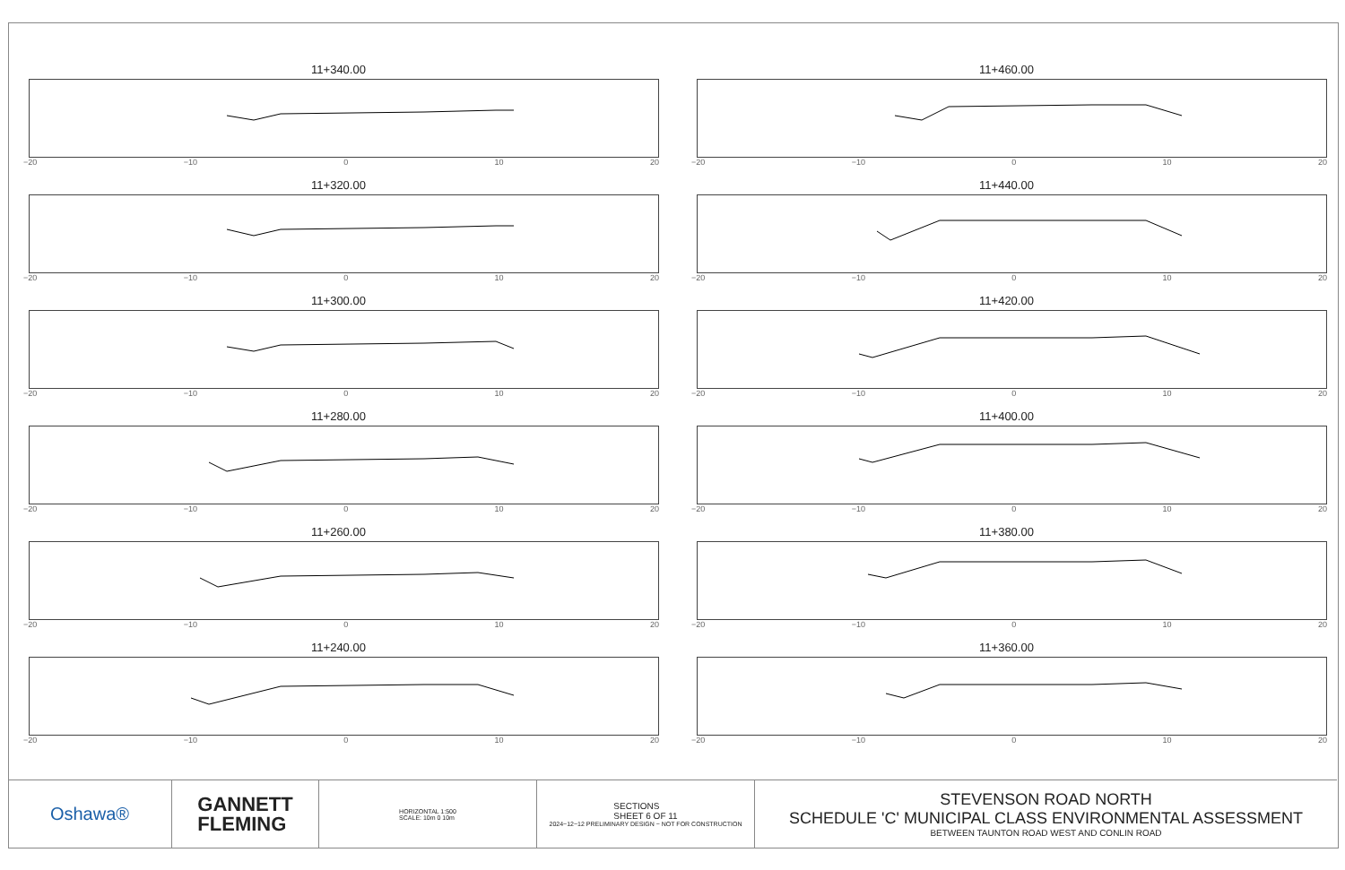11+340.00
−20 −10 0 10 20
11+460.00
−20 −10 0 10 20
11+320.00
−20 −10 0 10 20
11+440.00
−20 −10 0 10 20
11+300.00
−20 −10 0 10 20
11+420.00
−20 −10 0 10 20
11+280.00
−20 −10 0 10 20
11+400.00
−20 −10 0 10 20
11+260.00
−20 −10 0 10 20
11+380.00
−20 −10 0 10 20
11+240.00
−20 −10 0 10 20
11+360.00
−20 −10 0 10 20
Oshawa®
GANNETT
FLEMING
HORIZONTAL 1:500
SCALE: 10m 0 10m
SECTIONS
SHEET 6 OF 11
2024−12−12 PRELIMINARY DESIGN − NOT FOR CONSTRUCTION
STEVENSON ROAD NORTH
SCHEDULE 'C' MUNICIPAL CLASS ENVIRONMENTAL ASSESSMENT
BETWEEN TAUNTON ROAD WEST AND CONLIN ROAD